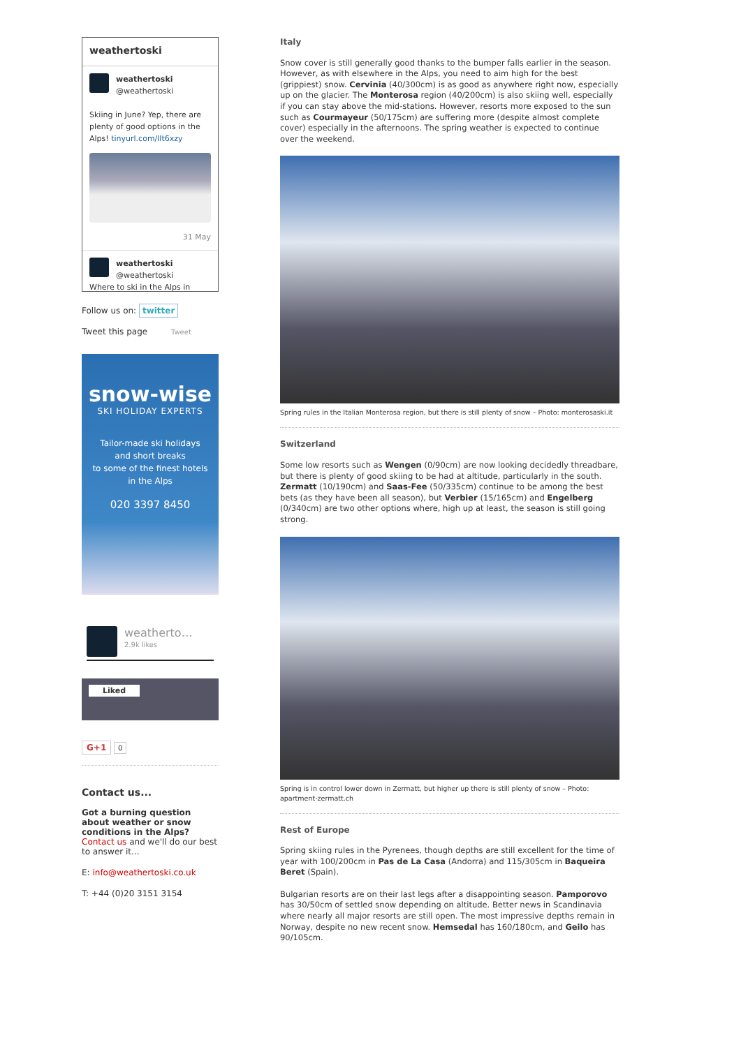weathertoski
weathertoski
@weathertoski
Skiing in June? Yep, there are plenty of good options in the Alps! tinyurl.com/llt6xzy
31 May
weathertoski
@weathertoski
Where to ski in the Alps in
Follow us on: twitter
Tweet this page Tweet
snow-wise
SKI HOLIDAY EXPERTS
Tailor-made ski holidays
and short breaks
to some of the finest hotels
in the Alps
020 3397 8450
weatherto…
2.9k likes
Liked
G+1 0
Contact us...
Got a burning question about weather or snow conditions in the Alps?
Contact us and we'll do our best to answer it...
E: info@weathertoski.co.uk
T: +44 (0)20 3151 3154
Italy
Snow cover is still generally good thanks to the bumper falls earlier in the season. However, as with elsewhere in the Alps, you need to aim high for the best (grippiest) snow. Cervinia (40/300cm) is as good as anywhere right now, especially up on the glacier. The Monterosa region (40/200cm) is also skiing well, especially if you can stay above the mid-stations. However, resorts more exposed to the sun such as Courmayeur (50/175cm) are suffering more (despite almost complete cover) especially in the afternoons. The spring weather is expected to continue over the weekend.
Spring rules in the Italian Monterosa region, but there is still plenty of snow – Photo: monterosaski.it
Switzerland
Some low resorts such as Wengen (0/90cm) are now looking decidedly threadbare, but there is plenty of good skiing to be had at altitude, particularly in the south. Zermatt (10/190cm) and Saas-Fee (50/335cm) continue to be among the best bets (as they have been all season), but Verbier (15/165cm) and Engelberg (0/340cm) are two other options where, high up at least, the season is still going strong.
Spring is in control lower down in Zermatt, but higher up there is still plenty of snow – Photo: apartment-zermatt.ch
Rest of Europe
Spring skiing rules in the Pyrenees, though depths are still excellent for the time of year with 100/200cm in Pas de La Casa (Andorra) and 115/305cm in Baqueira Beret (Spain).
Bulgarian resorts are on their last legs after a disappointing season. Pamporovo has 30/50cm of settled snow depending on altitude. Better news in Scandinavia where nearly all major resorts are still open. The most impressive depths remain in Norway, despite no new recent snow. Hemsedal has 160/180cm, and Geilo has 90/105cm.